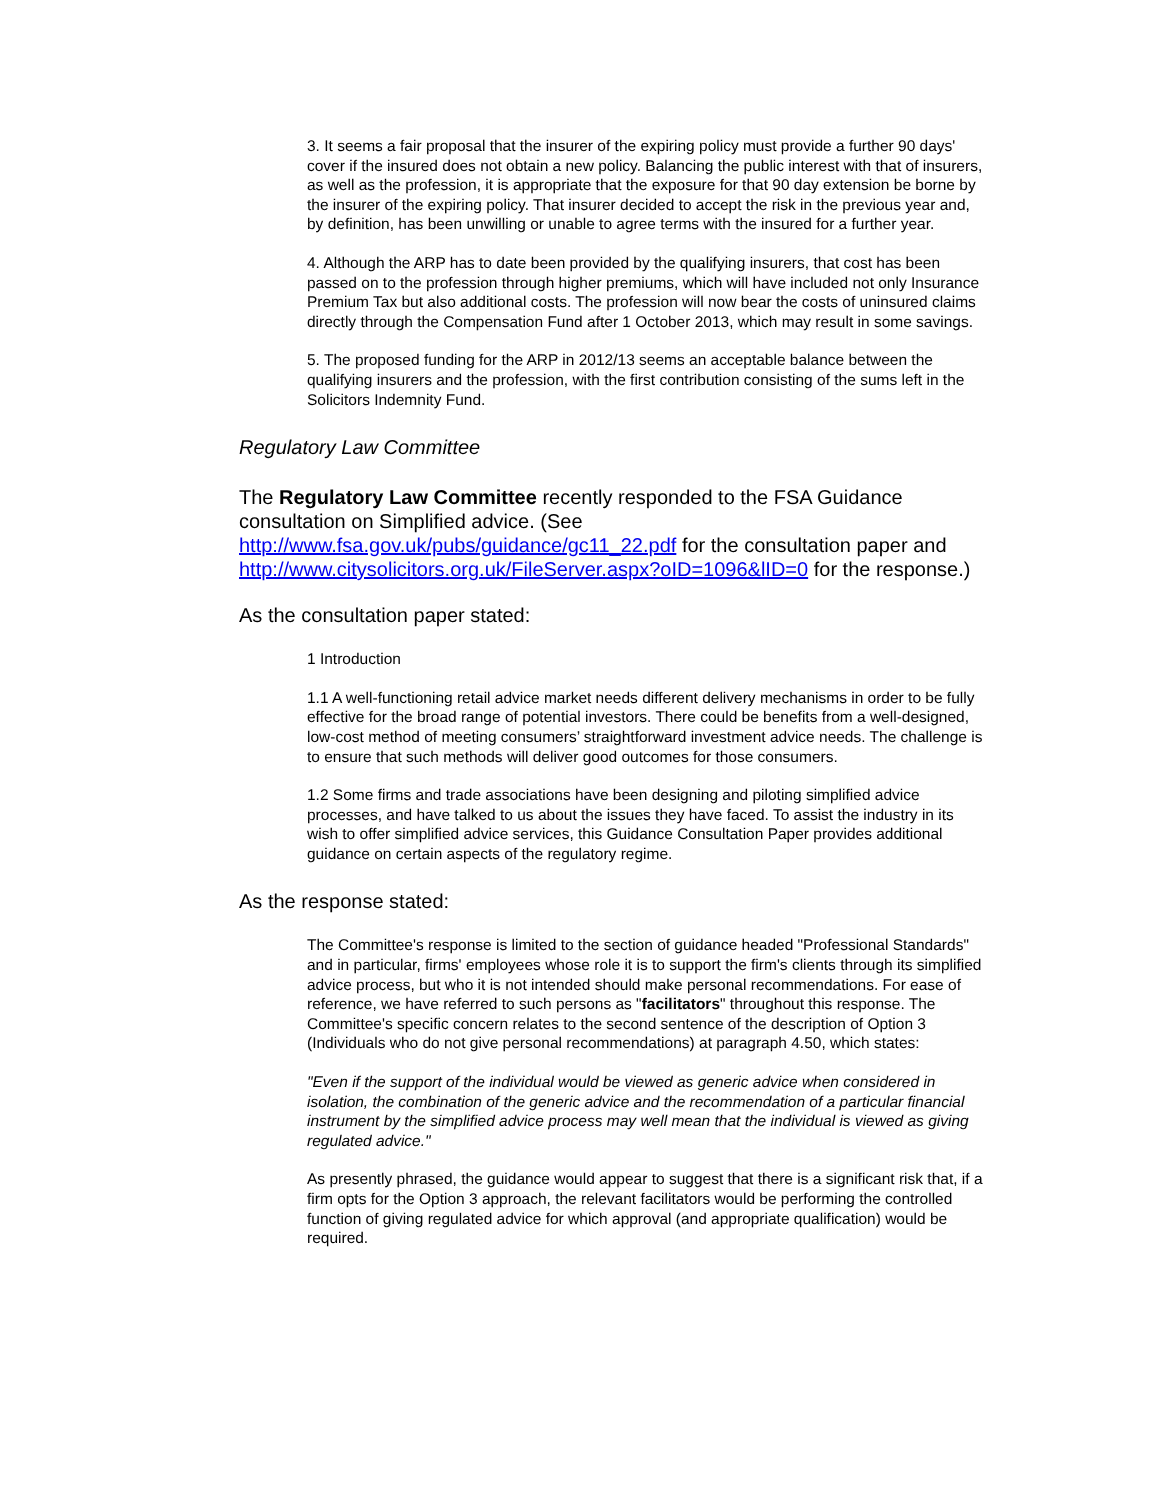3. It seems a fair proposal that the insurer of the expiring policy must provide a further 90 days' cover if the insured does not obtain a new policy. Balancing the public interest with that of insurers, as well as the profession, it is appropriate that the exposure for that 90 day extension be borne by the insurer of the expiring policy. That insurer decided to accept the risk in the previous year and, by definition, has been unwilling or unable to agree terms with the insured for a further year.
4. Although the ARP has to date been provided by the qualifying insurers, that cost has been passed on to the profession through higher premiums, which will have included not only Insurance Premium Tax but also additional costs. The profession will now bear the costs of uninsured claims directly through the Compensation Fund after 1 October 2013, which may result in some savings.
5. The proposed funding for the ARP in 2012/13 seems an acceptable balance between the qualifying insurers and the profession, with the first contribution consisting of the sums left in the Solicitors Indemnity Fund.
Regulatory Law Committee
The Regulatory Law Committee recently responded to the FSA Guidance consultation on Simplified advice. (See http://www.fsa.gov.uk/pubs/guidance/gc11_22.pdf for the consultation paper and http://www.citysolicitors.org.uk/FileServer.aspx?oID=1096&lID=0 for the response.)
As the consultation paper stated:
1 Introduction
1.1 A well-functioning retail advice market needs different delivery mechanisms in order to be fully effective for the broad range of potential investors. There could be benefits from a well-designed, low-cost method of meeting consumers’ straightforward investment advice needs. The challenge is to ensure that such methods will deliver good outcomes for those consumers.
1.2 Some firms and trade associations have been designing and piloting simplified advice processes, and have talked to us about the issues they have faced. To assist the industry in its wish to offer simplified advice services, this Guidance Consultation Paper provides additional guidance on certain aspects of the regulatory regime.
As the response stated:
The Committee's response is limited to the section of guidance headed "Professional Standards" and in particular, firms' employees whose role it is to support the firm's clients through its simplified advice process, but who it is not intended should make personal recommendations. For ease of reference, we have referred to such persons as "facilitators" throughout this response. The Committee's specific concern relates to the second sentence of the description of Option 3 (Individuals who do not give personal recommendations) at paragraph 4.50, which states:
"Even if the support of the individual would be viewed as generic advice when considered in isolation, the combination of the generic advice and the recommendation of a particular financial instrument by the simplified advice process may well mean that the individual is viewed as giving regulated advice."
As presently phrased, the guidance would appear to suggest that there is a significant risk that, if a firm opts for the Option 3 approach, the relevant facilitators would be performing the controlled function of giving regulated advice for which approval (and appropriate qualification) would be required.